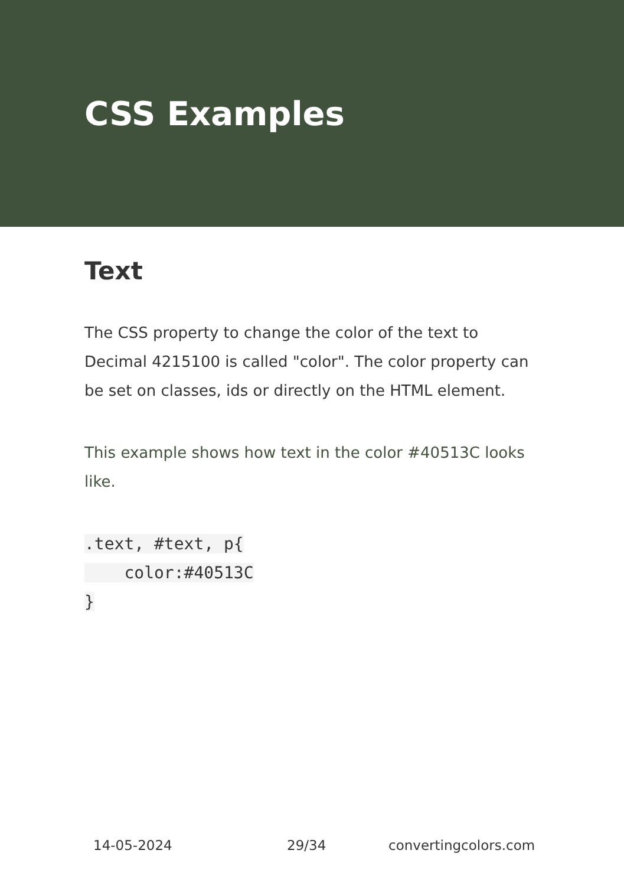CSS Examples
Text
The CSS property to change the color of the text to Decimal 4215100 is called "color". The color property can be set on classes, ids or directly on the HTML element.
This example shows how text in the color #40513C looks like.
.text, #text, p{
    color:#40513C
}
14-05-2024 29/34 convertingcolors.com